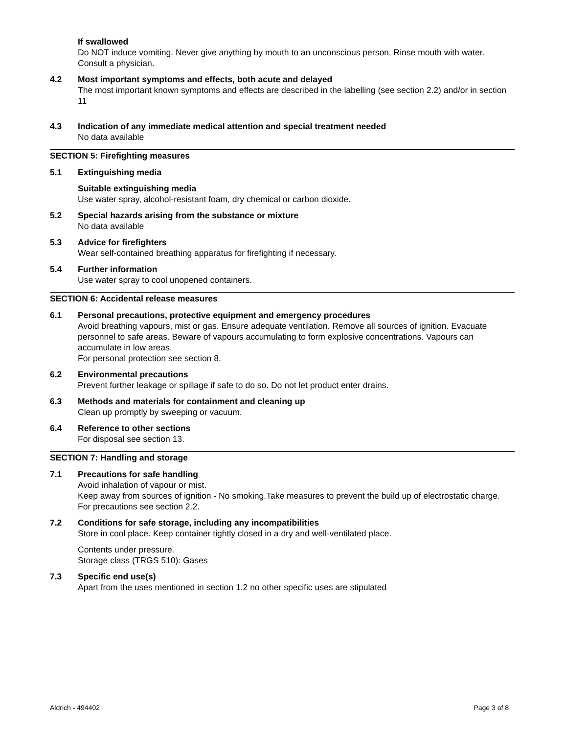If swallowed
Do NOT induce vomiting. Never give anything by mouth to an unconscious person. Rinse mouth with water. Consult a physician.
4.2 Most important symptoms and effects, both acute and delayed
The most important known symptoms and effects are described in the labelling (see section 2.2) and/or in section 11
4.3 Indication of any immediate medical attention and special treatment needed
No data available
SECTION 5: Firefighting measures
5.1 Extinguishing media
Suitable extinguishing media
Use water spray, alcohol-resistant foam, dry chemical or carbon dioxide.
5.2 Special hazards arising from the substance or mixture
No data available
5.3 Advice for firefighters
Wear self-contained breathing apparatus for firefighting if necessary.
5.4 Further information
Use water spray to cool unopened containers.
SECTION 6: Accidental release measures
6.1 Personal precautions, protective equipment and emergency procedures
Avoid breathing vapours, mist or gas. Ensure adequate ventilation. Remove all sources of ignition. Evacuate personnel to safe areas. Beware of vapours accumulating to form explosive concentrations. Vapours can accumulate in low areas.
For personal protection see section 8.
6.2 Environmental precautions
Prevent further leakage or spillage if safe to do so. Do not let product enter drains.
6.3 Methods and materials for containment and cleaning up
Clean up promptly by sweeping or vacuum.
6.4 Reference to other sections
For disposal see section 13.
SECTION 7: Handling and storage
7.1 Precautions for safe handling
Avoid inhalation of vapour or mist.
Keep away from sources of ignition - No smoking.Take measures to prevent the build up of electrostatic charge.
For precautions see section 2.2.
7.2 Conditions for safe storage, including any incompatibilities
Store in cool place. Keep container tightly closed in a dry and well-ventilated place.
Contents under pressure.
Storage class (TRGS 510): Gases
7.3 Specific end use(s)
Apart from the uses mentioned in section 1.2 no other specific uses are stipulated
Aldrich - 494402 Page 3 of 8